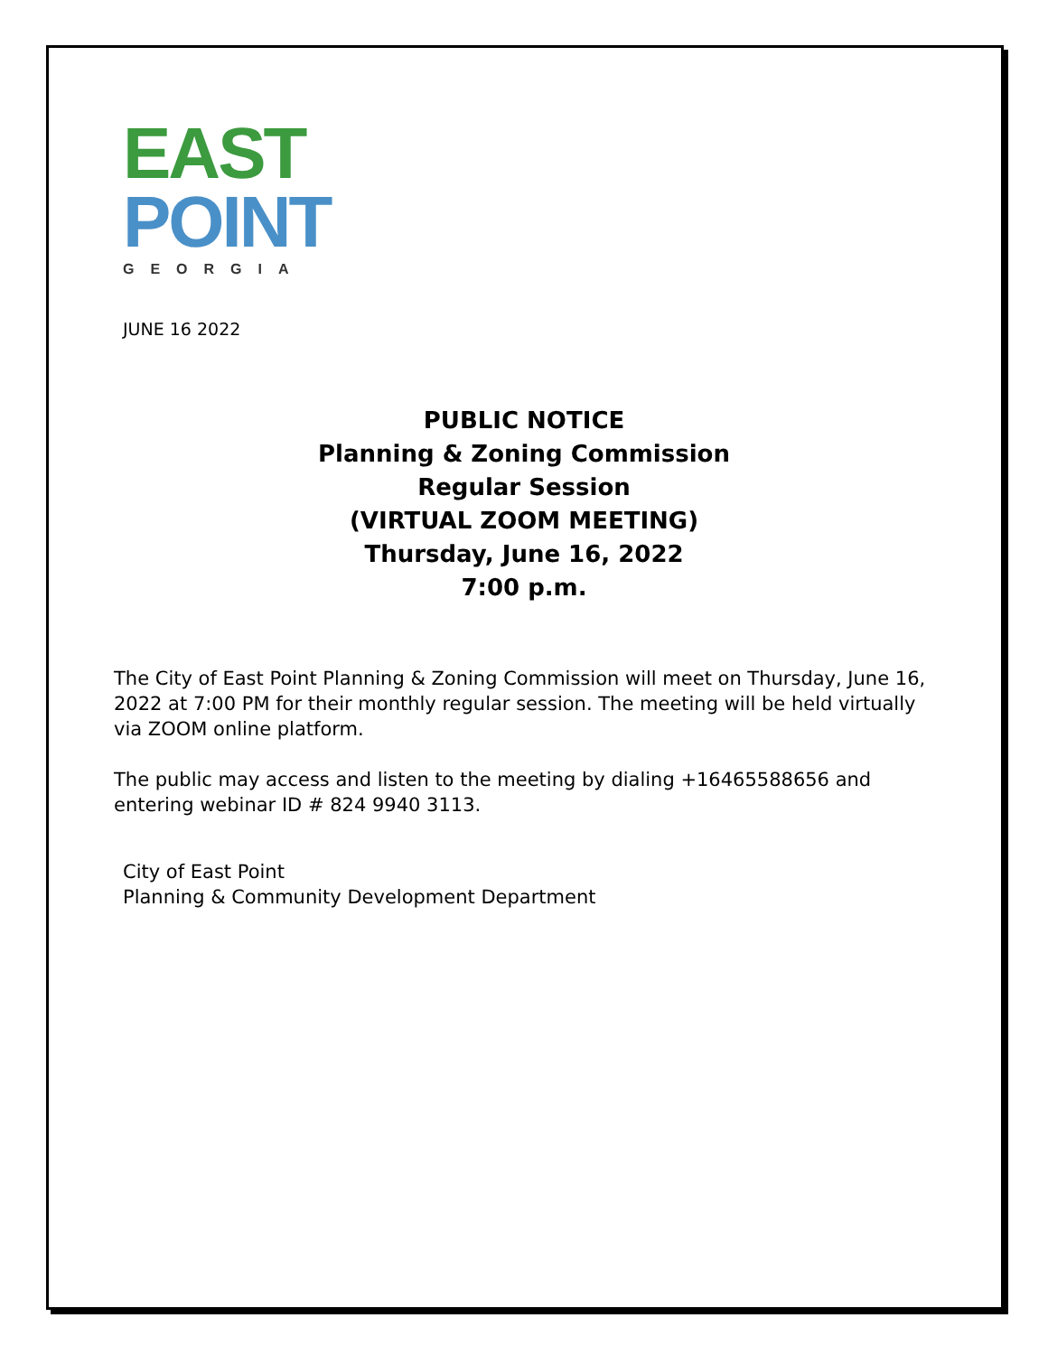EAST
POINT
GEORGIA
JUNE 16 2022
PUBLIC NOTICE
Planning & Zoning Commission
Regular Session
(VIRTUAL ZOOM MEETING)
Thursday, June 16, 2022
7:00 p.m.
The City of East Point Planning & Zoning Commission will meet on Thursday, June 16, 2022 at 7:00 PM for their monthly regular session. The meeting will be held virtually via ZOOM online platform.
The public may access and listen to the meeting by dialing +16465588656 and entering webinar ID # 824 9940 3113.
City of East Point
Planning & Community Development Department